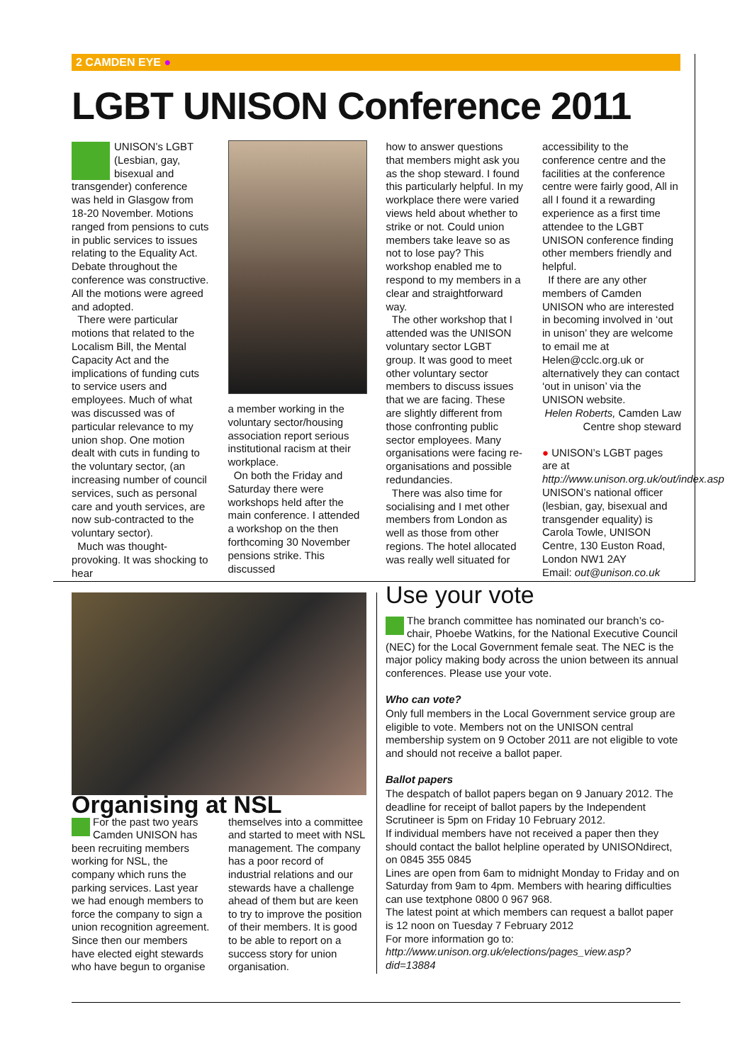2 CAMDEN EYE ●
LGBT UNISON Conference 2011
UNISON’s LGBT (Lesbian, gay, bisexual and transgender) conference was held in Glasgow from 18-20 November. Motions ranged from pensions to cuts in public services to issues relating to the Equality Act. Debate throughout the conference was constructive. All the motions were agreed and adopted.
There were particular motions that related to the Localism Bill, the Mental Capacity Act and the implications of funding cuts to service users and employees. Much of what was discussed was of particular relevance to my union shop. One motion dealt with cuts in funding to the voluntary sector, (an increasing number of council services, such as personal care and youth services, are now sub-contracted to the voluntary sector).
Much was thought-provoking. It was shocking to hear
a member working in the voluntary sector/housing association report serious institutional racism at their workplace.
On both the Friday and Saturday there were workshops held after the main conference. I attended a workshop on the then forthcoming 30 November pensions strike. This discussed
how to answer questions that members might ask you as the shop steward. I found this particularly helpful. In my workplace there were varied views held about whether to strike or not. Could union members take leave so as not to lose pay? This workshop enabled me to respond to my members in a clear and straightforward way.
The other workshop that I attended was the UNISON voluntary sector LGBT group. It was good to meet other voluntary sector members to discuss issues that we are facing. These are slightly different from those confronting public sector employees. Many organisations were facing re-organisations and possible redundancies.
There was also time for socialising and I met other members from London as well as those from other regions. The hotel allocated was really well situated for
accessibility to the conference centre and the facilities at the conference centre were fairly good, All in all I found it a rewarding experience as a first time attendee to the LGBT UNISON conference finding other members friendly and helpful.
If there are any other members of Camden UNISON who are interested in becoming involved in ‘out in unison’ they are welcome to email me at Helen@cclc.org.uk or alternatively they can contact ‘out in unison’ via the UNISON website.
Helen Roberts, Camden Law Centre shop steward
● UNISON’s LGBT pages are at http://www.unison.org.uk/out/index.asp UNISON’s national officer (lesbian, gay, bisexual and transgender equality) is Carola Towle, UNISON Centre, 130 Euston Road, London NW1 2AY
Email: out@unison.co.uk
Organising at NSL
For the past two years Camden UNISON has been recruiting members working for NSL, the company which runs the parking services. Last year we had enough members to force the company to sign a union recognition agreement. Since then our members have elected eight stewards who have begun to organise
themselves into a committee and started to meet with NSL management. The company has a poor record of industrial relations and our stewards have a challenge ahead of them but are keen to try to improve the position of their members. It is good to be able to report on a success story for union organisation.
Use your vote
The branch committee has nominated our branch’s co-chair, Phoebe Watkins, for the National Executive Council (NEC) for the Local Government female seat. The NEC is the major policy making body across the union between its annual conferences. Please use your vote.
Who can vote?
Only full members in the Local Government service group are eligible to vote. Members not on the UNISON central membership system on 9 October 2011 are not eligible to vote and should not receive a ballot paper.
Ballot papers
The despatch of ballot papers began on 9 January 2012. The deadline for receipt of ballot papers by the Independent Scrutineer is 5pm on Friday 10 February 2012.
If individual members have not received a paper then they should contact the ballot helpline operated by UNISONdirect, on 0845 355 0845
Lines are open from 6am to midnight Monday to Friday and on Saturday from 9am to 4pm. Members with hearing difficulties can use textphone 0800 0 967 968.
The latest point at which members can request a ballot paper is 12 noon on Tuesday 7 February 2012
For more information go to:
http://www.unison.org.uk/elections/pages_view.asp?did=13884